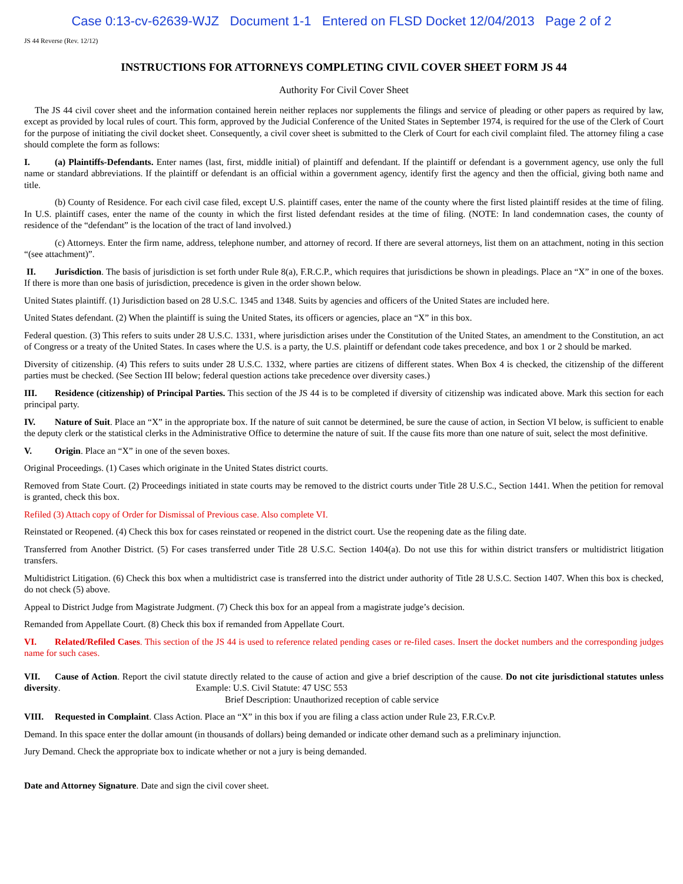Case 0:13-cv-62639-WJZ Document 1-1 Entered on FLSD Docket 12/04/2013 Page 2 of 2
JS 44 Reverse (Rev. 12/12)
INSTRUCTIONS FOR ATTORNEYS COMPLETING CIVIL COVER SHEET FORM JS 44
Authority For Civil Cover Sheet
The JS 44 civil cover sheet and the information contained herein neither replaces nor supplements the filings and service of pleading or other papers as required by law, except as provided by local rules of court. This form, approved by the Judicial Conference of the United States in September 1974, is required for the use of the Clerk of Court for the purpose of initiating the civil docket sheet. Consequently, a civil cover sheet is submitted to the Clerk of Court for each civil complaint filed. The attorney filing a case should complete the form as follows:
I. (a) Plaintiffs-Defendants. Enter names (last, first, middle initial) of plaintiff and defendant. If the plaintiff or defendant is a government agency, use only the full name or standard abbreviations. If the plaintiff or defendant is an official within a government agency, identify first the agency and then the official, giving both name and title.
(b) County of Residence. For each civil case filed, except U.S. plaintiff cases, enter the name of the county where the first listed plaintiff resides at the time of filing. In U.S. plaintiff cases, enter the name of the county in which the first listed defendant resides at the time of filing. (NOTE: In land condemnation cases, the county of residence of the “defendant” is the location of the tract of land involved.)
(c) Attorneys. Enter the firm name, address, telephone number, and attorney of record. If there are several attorneys, list them on an attachment, noting in this section “(see attachment)”.
II. Jurisdiction. The basis of jurisdiction is set forth under Rule 8(a), F.R.C.P., which requires that jurisdictions be shown in pleadings. Place an “X” in one of the boxes. If there is more than one basis of jurisdiction, precedence is given in the order shown below.
United States plaintiff. (1) Jurisdiction based on 28 U.S.C. 1345 and 1348. Suits by agencies and officers of the United States are included here.
United States defendant. (2) When the plaintiff is suing the United States, its officers or agencies, place an “X” in this box.
Federal question. (3) This refers to suits under 28 U.S.C. 1331, where jurisdiction arises under the Constitution of the United States, an amendment to the Constitution, an act of Congress or a treaty of the United States. In cases where the U.S. is a party, the U.S. plaintiff or defendant code takes precedence, and box 1 or 2 should be marked.
Diversity of citizenship. (4) This refers to suits under 28 U.S.C. 1332, where parties are citizens of different states. When Box 4 is checked, the citizenship of the different parties must be checked. (See Section III below; federal question actions take precedence over diversity cases.)
III. Residence (citizenship) of Principal Parties. This section of the JS 44 is to be completed if diversity of citizenship was indicated above. Mark this section for each principal party.
IV. Nature of Suit. Place an “X” in the appropriate box. If the nature of suit cannot be determined, be sure the cause of action, in Section VI below, is sufficient to enable the deputy clerk or the statistical clerks in the Administrative Office to determine the nature of suit. If the cause fits more than one nature of suit, select the most definitive.
V. Origin. Place an “X” in one of the seven boxes.
Original Proceedings. (1) Cases which originate in the United States district courts.
Removed from State Court. (2) Proceedings initiated in state courts may be removed to the district courts under Title 28 U.S.C., Section 1441. When the petition for removal is granted, check this box.
Refiled (3) Attach copy of Order for Dismissal of Previous case. Also complete VI.
Reinstated or Reopened. (4) Check this box for cases reinstated or reopened in the district court. Use the reopening date as the filing date.
Transferred from Another District. (5) For cases transferred under Title 28 U.S.C. Section 1404(a). Do not use this for within district transfers or multidistrict litigation transfers.
Multidistrict Litigation. (6) Check this box when a multidistrict case is transferred into the district under authority of Title 28 U.S.C. Section 1407. When this box is checked, do not check (5) above.
Appeal to District Judge from Magistrate Judgment. (7) Check this box for an appeal from a magistrate judge’s decision.
Remanded from Appellate Court. (8) Check this box if remanded from Appellate Court.
VI. Related/Refiled Cases. This section of the JS 44 is used to reference related pending cases or re-filed cases. Insert the docket numbers and the corresponding judges name for such cases.
VII. Cause of Action. Report the civil statute directly related to the cause of action and give a brief description of the cause. Do not cite jurisdictional statutes unless diversity. Example: U.S. Civil Statute: 47 USC 553
Brief Description: Unauthorized reception of cable service
VIII. Requested in Complaint. Class Action. Place an “X” in this box if you are filing a class action under Rule 23, F.R.Cv.P.
Demand. In this space enter the dollar amount (in thousands of dollars) being demanded or indicate other demand such as a preliminary injunction.
Jury Demand. Check the appropriate box to indicate whether or not a jury is being demanded.
Date and Attorney Signature. Date and sign the civil cover sheet.